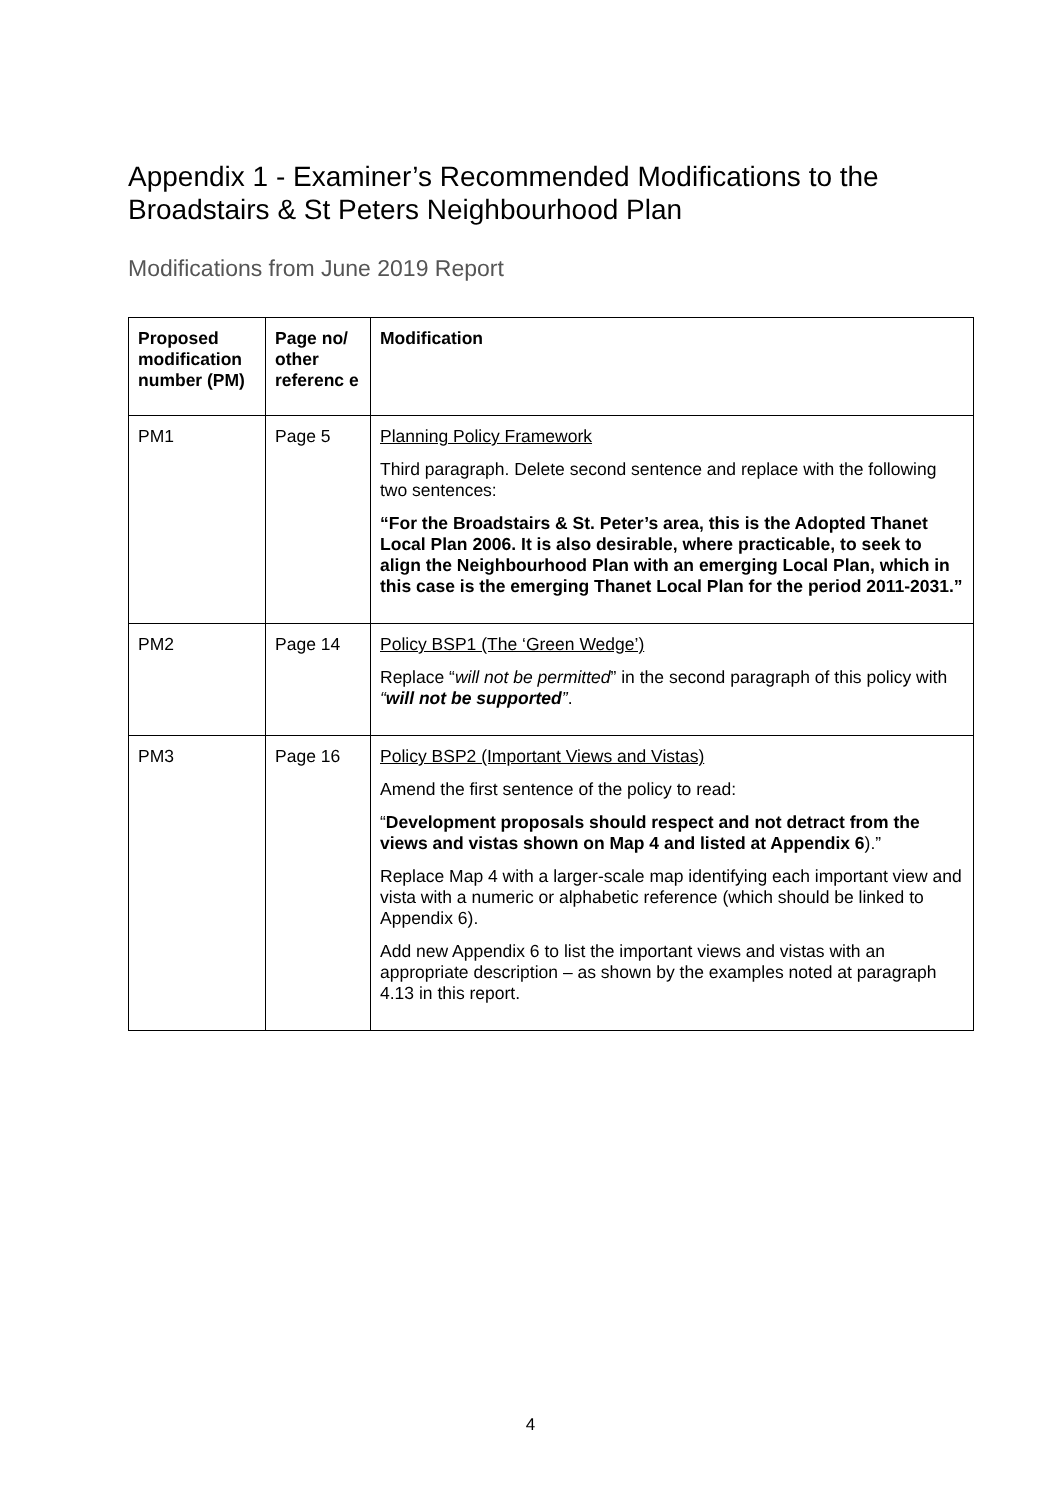Appendix 1 - Examiner’s Recommended Modifications to the Broadstairs & St Peters Neighbourhood Plan
Modifications from June 2019 Report
| Proposed modification number (PM) | Page no/ other referenc e | Modification |
| --- | --- | --- |
| PM1 | Page 5 | Planning Policy Framework Third paragraph. Delete second sentence and replace with the following two sentences: “For the Broadstairs & St. Peter’s area, this is the Adopted Thanet Local Plan 2006. It is also desirable, where practicable, to seek to align the Neighbourhood Plan with an emerging Local Plan, which in this case is the emerging Thanet Local Plan for the period 2011-2031.” |
| PM2 | Page 14 | Policy BSP1 (The ‘Green Wedge’) Replace “ will not be permitted ” in the second paragraph of this policy with “ will not be supported ” . |
| PM3 | Page 16 | Policy BSP2 (Important Views and Vistas) Amend the first sentence of the policy to read: “ Development proposals should respect and not detract from the views and vistas shown on Map 4 and listed at Appendix 6 ).” Replace Map 4 with a larger-scale map identifying each important view and vista with a numeric or alphabetic reference (which should be linked to Appendix 6). Add new Appendix 6 to list the important views and vistas with an appropriate description – as shown by the examples noted at paragraph 4.13 in this report. |
4